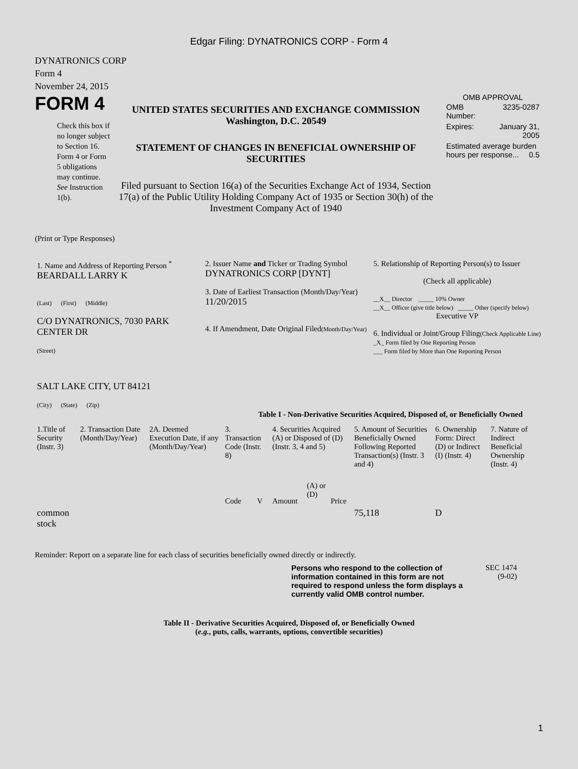Edgar Filing: DYNATRONICS CORP - Form 4
DYNATRONICS CORP
Form 4
November 24, 2015
FORM 4
Check this box if no longer subject to Section 16. Form 4 or Form 5 obligations may continue. See Instruction 1(b).
UNITED STATES SECURITIES AND EXCHANGE COMMISSION
Washington, D.C. 20549
STATEMENT OF CHANGES IN BENEFICIAL OWNERSHIP OF SECURITIES
Filed pursuant to Section 16(a) of the Securities Exchange Act of 1934, Section 17(a) of the Public Utility Holding Company Act of 1935 or Section 30(h) of the Investment Company Act of 1940
OMB APPROVAL
| OMB Number: | 3235-0287 |
| Expires: | January 31, 2005 |
| Estimated average burden hours per response... 0.5 | |
(Print or Type Responses)
| 1. Name and Address of Reporting Person <sup>*</sup> BEARDALL LARRY K (Last) (First) (Middle) C/O DYNATRONICS, 7030 PARK CENTER DR (Street) SALT LAKE CITY, UT 84121 (City) (State) (Zip) | 2. Issuer Name and Ticker or Trading Symbol DYNATRONICS CORP [DYNT] 3. Date of Earliest Transaction (Month/Day/Year) 11/20/2015 4. If Amendment, Date Original Filed (Month/Day/Year) | 5. Relationship of Reporting Person(s) to Issuer (Check all applicable) __X__ Director _____ 10% Owner __X__ Officer (give title below) _____ Other (specify below) Executive VP 6. Individual or Joint/Group Filing (Check Applicable Line) _X_ Form filed by One Reporting Person ___ Form filed by More than One Reporting Person |
Table I - Non-Derivative Securities Acquired, Disposed of, or Beneficially Owned
| 1.Title of Security (Instr. 3) | 2. Transaction Date (Month/Day/Year) | 2A. Deemed Execution Date, if any (Month/Day/Year) | 3. Transaction Code (Instr. 8) | | 4. Securities Acquired (A) or Disposed of (D) (Instr. 3, 4 and 5) | | | 5. Amount of Securities Beneficially Owned Following Reported Transaction(s) (Instr. 3 and 4) | 6. Ownership Form: Direct (D) or Indirect (I) (Instr. 4) | 7. Nature of Indirect Beneficial Ownership (Instr. 4) |
| --- | --- | --- | --- | --- | --- | --- | --- | --- | --- | --- |
| | | | Code | V | Amount | (A) or (D) | Price | | | |
| common stock | | | | | | | | 75,118 | D | |
Reminder: Report on a separate line for each class of securities beneficially owned directly or indirectly.
Persons who respond to the collection of information contained in this form are not required to respond unless the form displays a currently valid OMB control number.
SEC 1474
(9-02)
Table II - Derivative Securities Acquired, Disposed of, or Beneficially Owned
(e.g., puts, calls, warrants, options, convertible securities)
1